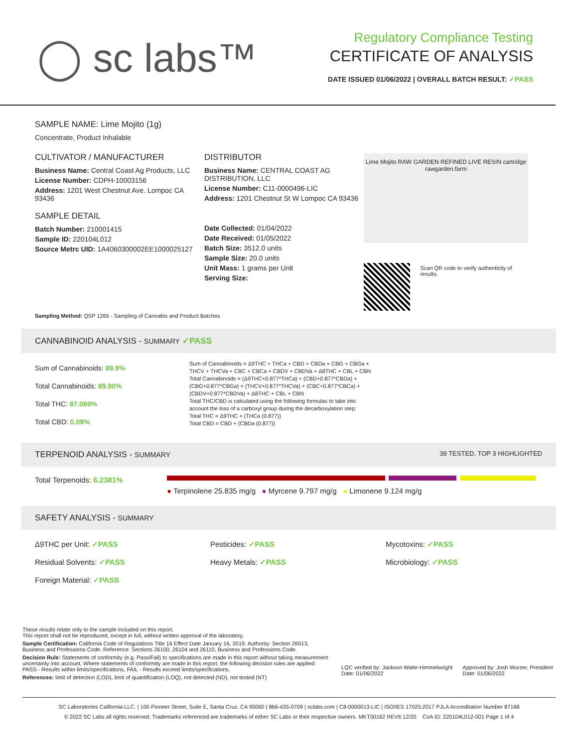◯ sc labs™
Regulatory Compliance Testing
CERTIFICATE OF ANALYSIS
DATE ISSUED 01/06/2022 | OVERALL BATCH RESULT: ✓PASS
SAMPLE NAME: Lime Mojito (1g)
Concentrate, Product Inhalable
CULTIVATOR / MANUFACTURER
Business Name: Central Coast Ag Products, LLC
License Number: CDPH-10003156
Address: 1201 West Chestnut Ave. Lompoc CA 93436
SAMPLE DETAIL
Batch Number: 210001415
Sample ID: 220104L012
Source Metrc UID: 1A4060300002EE1000025127
DISTRIBUTOR
Business Name: CENTRAL COAST AG DISTRIBUTION, LLC
License Number: C11-0000496-LIC
Address: 1201 Chestnut St W Lompoc CA 93436
Date Collected: 01/04/2022
Date Received: 01/05/2022
Batch Size: 3512.0 units
Sample Size: 20.0 units
Unit Mass: 1 grams per Unit
Serving Size:
Lime Mojito RAW GARDEN REFINED LIVE RESIN cartridge rawgarden.farm
Scan QR code to verify authenticity of results.
Sampling Method: QSP 1265 - Sampling of Cannabis and Product Batches
CANNABINOID ANALYSIS - SUMMARY ✓PASS
Sum of Cannabinoids: 89.9%
Total Cannabinoids: 89.90%
Total THC: 87.069%
Total CBD: 0.09%
Sum of Cannabinoids = Δ9THC + THCa + CBD + CBDa + CBG + CBGa + THCV + THCVa + CBC + CBCa + CBDV + CBDVa + Δ8THC + CBL + CBN
Total Cannabinoids = (Δ9THC+0.877*THCa) + (CBD+0.877*CBDa) + (CBG+0.877*CBGa) + (THCV+0.877*THCVa) + (CBC+0.877*CBCa) + (CBDV+0.877*CBDVa) + Δ8THC + CBL + CBN
Total THC/CBD is calculated using the following formulas to take into account the loss of a carboxyl group during the decarboxylation step:
Total THC = Δ9THC + (THCa (0.877))
Total CBD = CBD + (CBDa (0.877))
TERPENOID ANALYSIS - SUMMARY 39 TESTED, TOP 3 HIGHLIGHTED
Total Terpenoids: 6.2381%
● Terpinolene 25.835 mg/g ● Myrcene 9.797 mg/g ● Limonene 9.124 mg/g
SAFETY ANALYSIS - SUMMARY
Δ9THC per Unit: ✓PASS
Pesticides: ✓PASS
Mycotoxins: ✓PASS
Residual Solvents: ✓PASS
Heavy Metals: ✓PASS
Microbiology: ✓PASS
Foreign Material: ✓PASS
These results relate only to the sample included on this report.
This report shall not be reproduced, except in full, without written approval of the laboratory.
Sample Certification: California Code of Regulations Title 16 Effect Date January 16, 2019. Authority: Section 26013, Business and Professions Code. Reference: Sections 26100, 26104 and 26110, Business and Professions Code.
Decision Rule: Statements of conformity (e.g. Pass/Fail) to specifications are made in this report without taking measurement uncertainty into account. Where statements of conformity are made in this report, the following decision rules are applied: PASS - Results within limits/specifications, FAIL - Results exceed limits/specifications.
References: limit of detection (LOD), limit of quantification (LOQ), not detected (ND), not tested (NT)
LQC verified by: Jackson Waite-Himmelwright
Date: 01/06/2022
Approved by: Josh Wurzer, President
Date: 01/06/2022
SC Laboratories California LLC. | 100 Pioneer Street, Suite E, Santa Cruz, CA 95060 | 866-435-0709 | sclabs.com | C8-0000013-LIC | ISO/IES 17025:2017 PJLA Accreditation Number 87168
© 2022 SC Labs all rights reserved. Trademarks referenced are trademarks of either SC Labs or their respective owners. MKT00162 REV6 12/20 CoA ID: 220104L012-001 Page 1 of 4